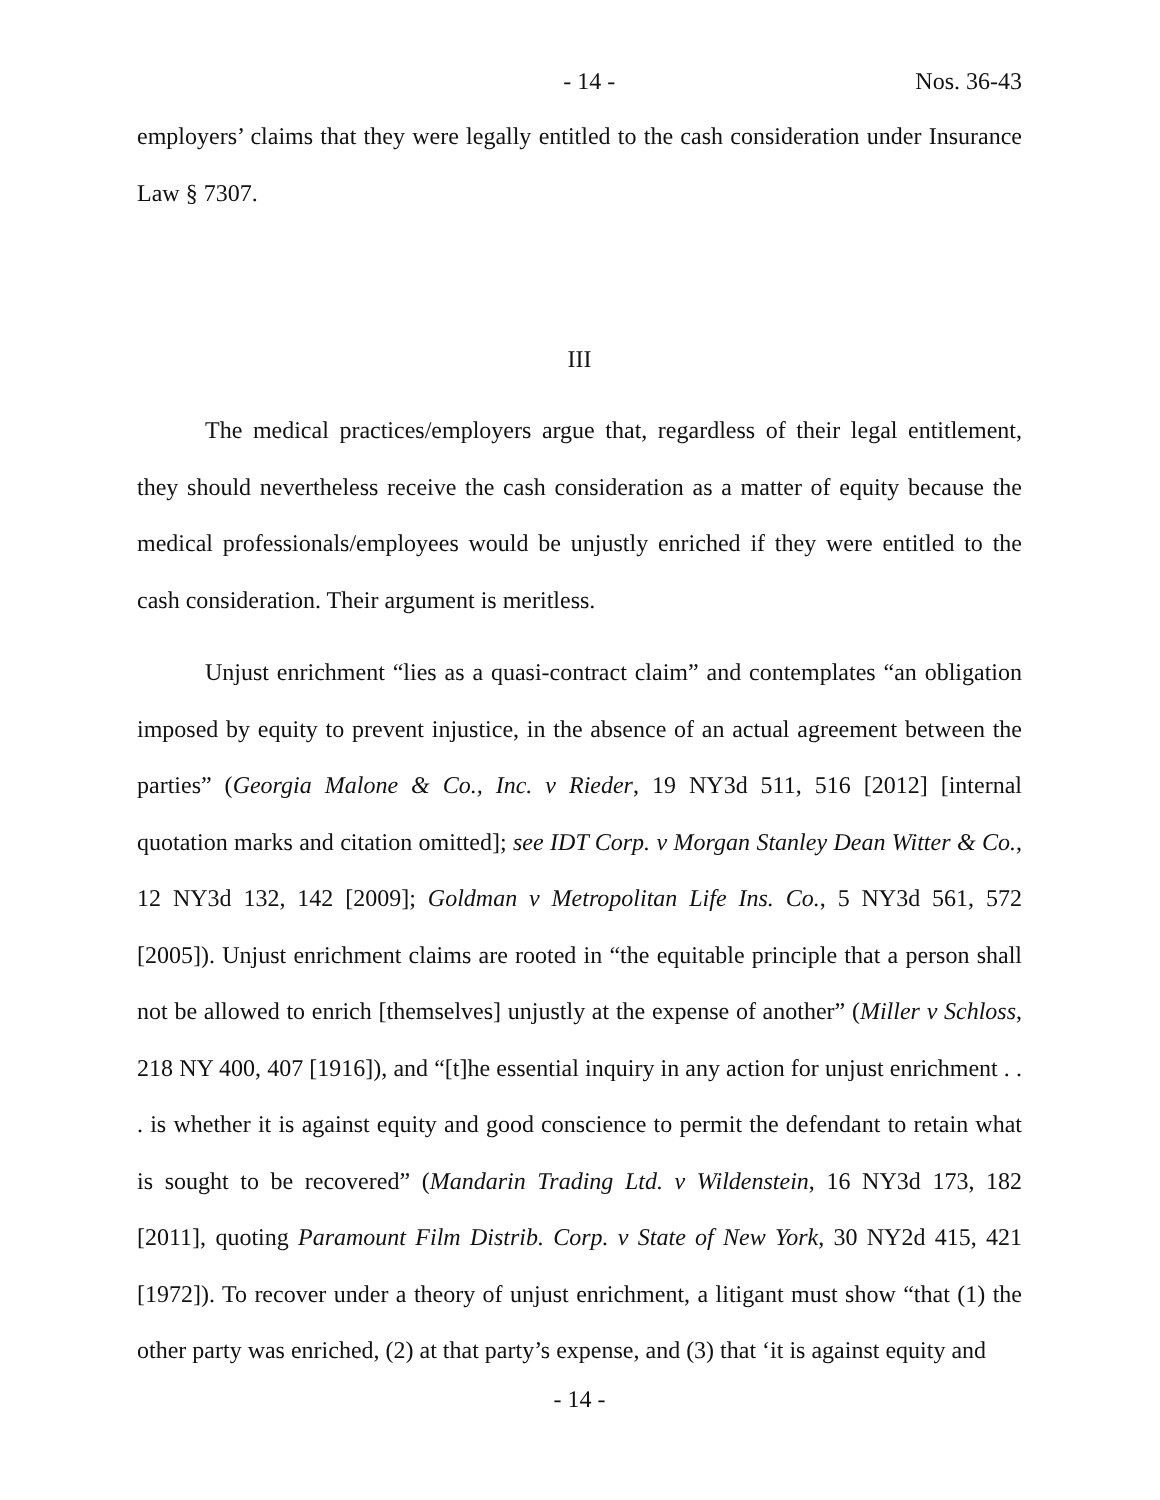- 14 - Nos. 36-43
employers’ claims that they were legally entitled to the cash consideration under Insurance Law § 7307.
III
The medical practices/employers argue that, regardless of their legal entitlement, they should nevertheless receive the cash consideration as a matter of equity because the medical professionals/employees would be unjustly enriched if they were entitled to the cash consideration. Their argument is meritless.
Unjust enrichment “lies as a quasi-contract claim” and contemplates “an obligation imposed by equity to prevent injustice, in the absence of an actual agreement between the parties” (Georgia Malone & Co., Inc. v Rieder, 19 NY3d 511, 516 [2012] [internal quotation marks and citation omitted]; see IDT Corp. v Morgan Stanley Dean Witter & Co., 12 NY3d 132, 142 [2009]; Goldman v Metropolitan Life Ins. Co., 5 NY3d 561, 572 [2005]). Unjust enrichment claims are rooted in “the equitable principle that a person shall not be allowed to enrich [themselves] unjustly at the expense of another” (Miller v Schloss, 218 NY 400, 407 [1916]), and “[t]he essential inquiry in any action for unjust enrichment . . . is whether it is against equity and good conscience to permit the defendant to retain what is sought to be recovered” (Mandarin Trading Ltd. v Wildenstein, 16 NY3d 173, 182 [2011], quoting Paramount Film Distrib. Corp. v State of New York, 30 NY2d 415, 421 [1972]). To recover under a theory of unjust enrichment, a litigant must show “that (1) the other party was enriched, (2) at that party’s expense, and (3) that ‘it is against equity and
- 14 -